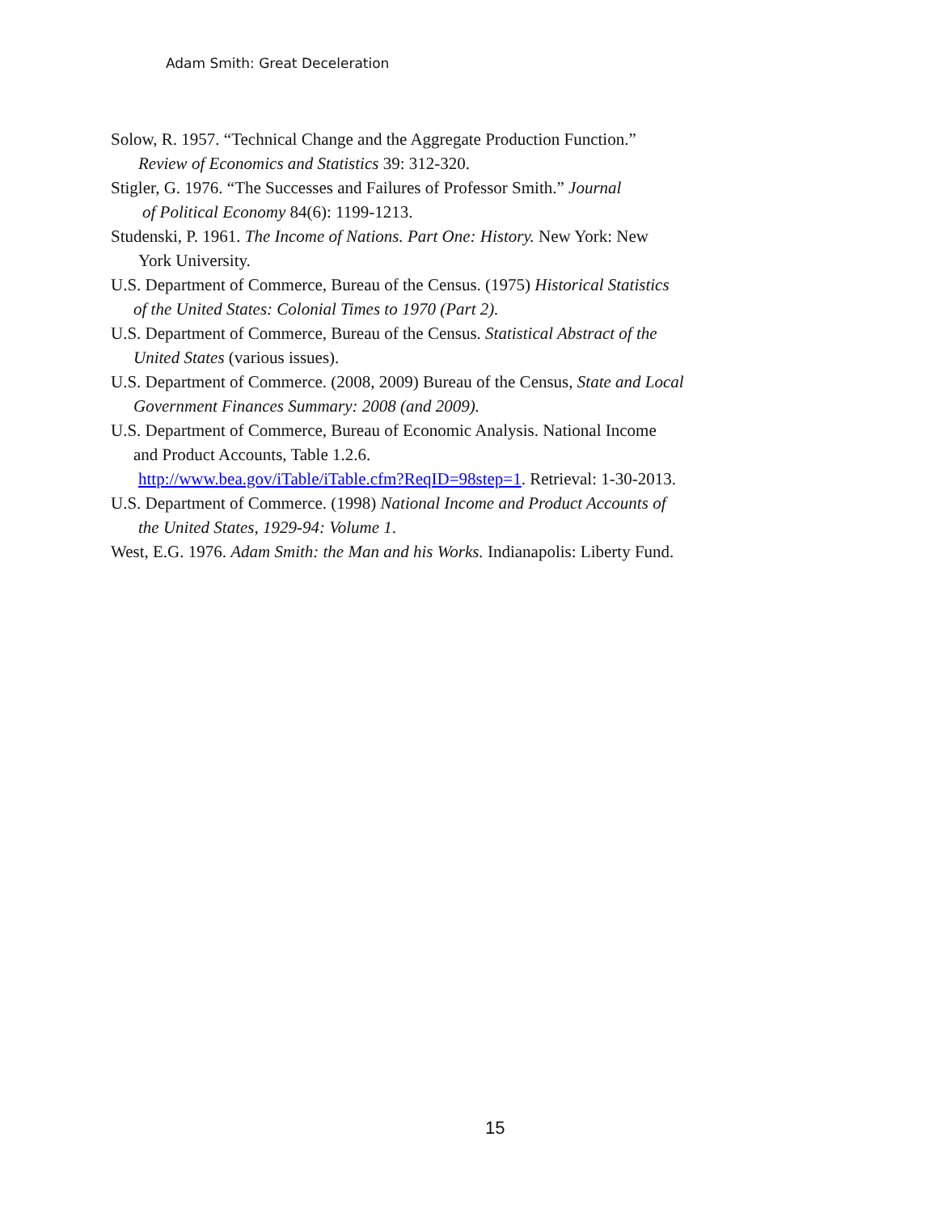Adam Smith: Great Deceleration
Solow, R. 1957. “Technical Change and the Aggregate Production Function.”
Review of Economics and Statistics 39: 312-320.
Stigler, G. 1976. “The Successes and Failures of Professor Smith.” Journal
of Political Economy 84(6): 1199-1213.
Studenski, P. 1961. The Income of Nations. Part One: History. New York: New
York University.
U.S. Department of Commerce, Bureau of the Census. (1975) Historical Statistics
of the United States: Colonial Times to 1970 (Part 2).
U.S. Department of Commerce, Bureau of the Census. Statistical Abstract of the
United States (various issues).
U.S. Department of Commerce. (2008, 2009) Bureau of the Census, State and Local
Government Finances Summary: 2008 (and 2009).
U.S. Department of Commerce, Bureau of Economic Analysis. National Income
and Product Accounts, Table 1.2.6.
http://www.bea.gov/iTable/iTable.cfm?ReqID=98step=1. Retrieval: 1-30-2013.
U.S. Department of Commerce. (1998) National Income and Product Accounts of
the United States, 1929-94: Volume 1.
West, E.G. 1976. Adam Smith: the Man and his Works. Indianapolis: Liberty Fund.
15